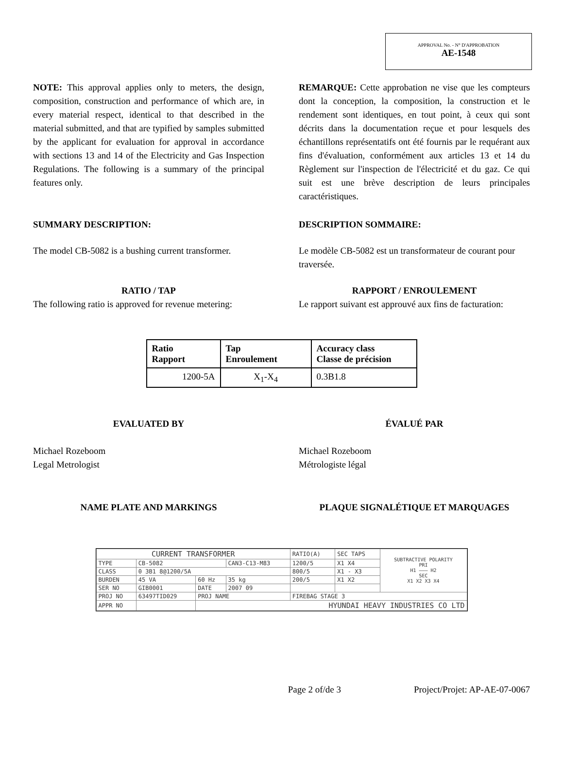APPROVAL No. - N° D'APPROBATION
AE-1548
NOTE: This approval applies only to meters, the design, composition, construction and performance of which are, in every material respect, identical to that described in the material submitted, and that are typified by samples submitted by the applicant for evaluation for approval in accordance with sections 13 and 14 of the Electricity and Gas Inspection Regulations. The following is a summary of the principal features only.
REMARQUE: Cette approbation ne vise que les compteurs dont la conception, la composition, la construction et le rendement sont identiques, en tout point, à ceux qui sont décrits dans la documentation reçue et pour lesquels des échantillons représentatifs ont été fournis par le requérant aux fins d'évaluation, conformément aux articles 13 et 14 du Règlement sur l'inspection de l'électricité et du gaz. Ce qui suit est une brève description de leurs principales caractéristiques.
SUMMARY DESCRIPTION: DESCRIPTION SOMMAIRE:
The model CB-5082 is a bushing current transformer.
Le modèle CB-5082 est un transformateur de courant pour traversée.
RATIO / TAP
The following ratio is approved for revenue metering:
RAPPORT / ENROULEMENT
Le rapport suivant est approuvé aux fins de facturation:
| Ratio Rapport | Tap Enroulement | Accuracy class Classe de précision |
| --- | --- | --- |
| 1200-5A | X<sub>1</sub>-X<sub>4</sub> | 0.3B1.8 |
EVALUATED BY ÉVALUÉ PAR
Michael Rozeboom
Legal Metrologist
Michael Rozeboom
Métrologiste légal
NAME PLATE AND MARKINGS PLAQUE SIGNALÉTIQUE ET MARQUAGES
| CURRENT TRANSFORMER | | | | RATIO(A) | SEC TAPS | SUBTRACTIVE POLARITY PRI H1 ——— H2 SEC X1 X2 X3 X4 |
| TYPE | CB-5082 | | CAN3-C13-M83 | 1200/5 | X1 X4 | |
| CLASS | 0 3B1 8@1200/5A | | | 800/5 | X1 - X3 | |
| BURDEN | 45 VA | 60 Hz | 35 kg | 200/5 | X1 X2 | |
| SER NO | GIB0001 | DATE | 2007 09 | | | |
| PROJ NO | 63497TID029 | PROJ NAME | | FIREBAG STAGE 3 | | |
| APPR NO | | HYUNDAI HEAVY INDUSTRIES CO LTD | | | | |
Page 2 of/de 3 Project/Projet: AP-AE-07-0067